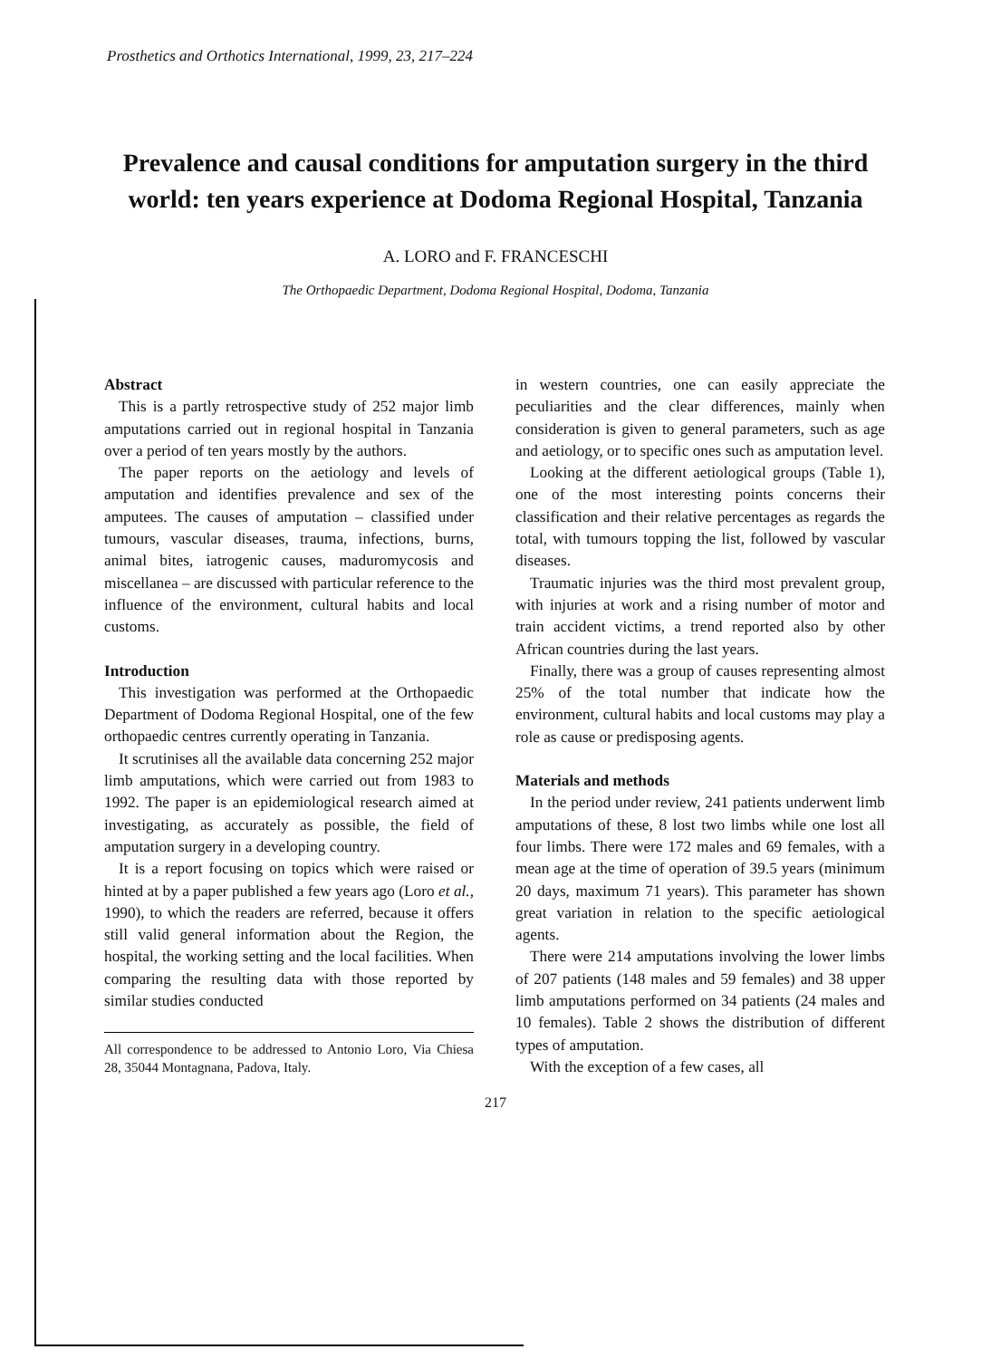Prosthetics and Orthotics International, 1999, 23, 217–224
Prevalence and causal conditions for amputation surgery in the third world: ten years experience at Dodoma Regional Hospital, Tanzania
A. LORO and F. FRANCESCHI
The Orthopaedic Department, Dodoma Regional Hospital, Dodoma, Tanzania
Abstract
This is a partly retrospective study of 252 major limb amputations carried out in regional hospital in Tanzania over a period of ten years mostly by the authors.
The paper reports on the aetiology and levels of amputation and identifies prevalence and sex of the amputees. The causes of amputation – classified under tumours, vascular diseases, trauma, infections, burns, animal bites, iatrogenic causes, maduromycosis and miscellanea – are discussed with particular reference to the influence of the environment, cultural habits and local customs.
Introduction
This investigation was performed at the Orthopaedic Department of Dodoma Regional Hospital, one of the few orthopaedic centres currently operating in Tanzania.
It scrutinises all the available data concerning 252 major limb amputations, which were carried out from 1983 to 1992. The paper is an epidemiological research aimed at investigating, as accurately as possible, the field of amputation surgery in a developing country.
It is a report focusing on topics which were raised or hinted at by a paper published a few years ago (Loro et al., 1990), to which the readers are referred, because it offers still valid general information about the Region, the hospital, the working setting and the local facilities. When comparing the resulting data with those reported by similar studies conducted
All correspondence to be addressed to Antonio Loro, Via Chiesa 28, 35044 Montagnana, Padova, Italy.
in western countries, one can easily appreciate the peculiarities and the clear differences, mainly when consideration is given to general parameters, such as age and aetiology, or to specific ones such as amputation level.
Looking at the different aetiological groups (Table 1), one of the most interesting points concerns their classification and their relative percentages as regards the total, with tumours topping the list, followed by vascular diseases.
Traumatic injuries was the third most prevalent group, with injuries at work and a rising number of motor and train accident victims, a trend reported also by other African countries during the last years.
Finally, there was a group of causes representing almost 25% of the total number that indicate how the environment, cultural habits and local customs may play a role as cause or predisposing agents.
Materials and methods
In the period under review, 241 patients underwent limb amputations of these, 8 lost two limbs while one lost all four limbs. There were 172 males and 69 females, with a mean age at the time of operation of 39.5 years (minimum 20 days, maximum 71 years). This parameter has shown great variation in relation to the specific aetiological agents.
There were 214 amputations involving the lower limbs of 207 patients (148 males and 59 females) and 38 upper limb amputations performed on 34 patients (24 males and 10 females). Table 2 shows the distribution of different types of amputation.
With the exception of a few cases, all
217